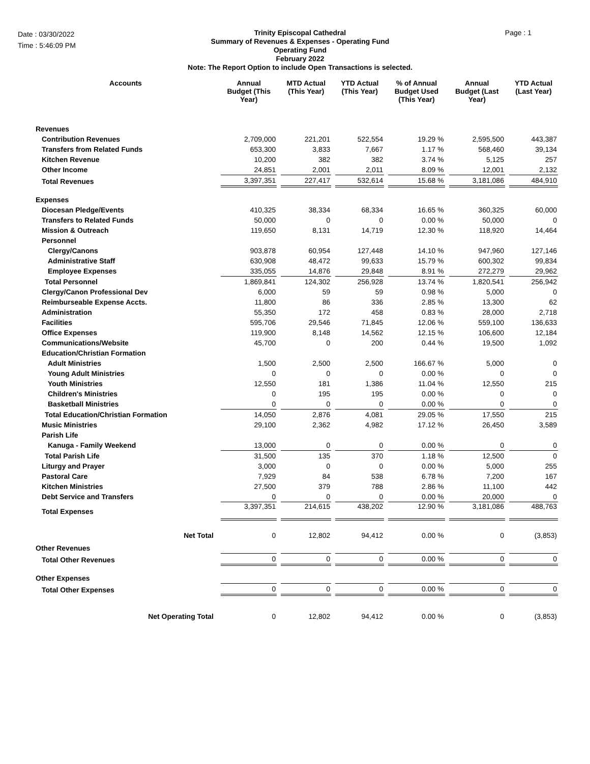Date : 03/30/2022
Time : 5:46:09 PM
Trinity Episcopal Cathedral
Summary of Revenues & Expenses - Operating Fund
Operating Fund
February 2022
Note: The Report Option to include Open Transactions is selected.
Page : 1
| Accounts | Annual Budget (This Year) | MTD Actual (This Year) | YTD Actual (This Year) | % of Annual Budget Used (This Year) | Annual Budget (Last Year) | YTD Actual (Last Year) |
| --- | --- | --- | --- | --- | --- | --- |
| Revenues | | | | | | |
| Contribution Revenues | 2,709,000 | 221,201 | 522,554 | 19.29 % | 2,595,500 | 443,387 |
| Transfers from Related Funds | 653,300 | 3,833 | 7,667 | 1.17 % | 568,460 | 39,134 |
| Kitchen Revenue | 10,200 | 382 | 382 | 3.74 % | 5,125 | 257 |
| Other Income | 24,851 | 2,001 | 2,011 | 8.09 % | 12,001 | 2,132 |
| Total Revenues | 3,397,351 | 227,417 | 532,614 | 15.68 % | 3,181,086 | 484,910 |
| Expenses | | | | | | |
| Diocesan Pledge/Events | 410,325 | 38,334 | 68,334 | 16.65 % | 360,325 | 60,000 |
| Transfers to Related Funds | 50,000 | 0 | 0 | 0.00 % | 50,000 | 0 |
| Mission & Outreach | 119,650 | 8,131 | 14,719 | 12.30 % | 118,920 | 14,464 |
| Personnel | | | | | | |
| Clergy/Canons | 903,878 | 60,954 | 127,448 | 14.10 % | 947,960 | 127,146 |
| Administrative Staff | 630,908 | 48,472 | 99,633 | 15.79 % | 600,302 | 99,834 |
| Employee Expenses | 335,055 | 14,876 | 29,848 | 8.91 % | 272,279 | 29,962 |
| Total Personnel | 1,869,841 | 124,302 | 256,928 | 13.74 % | 1,820,541 | 256,942 |
| Clergy/Canon Professional Dev | 6,000 | 59 | 59 | 0.98 % | 5,000 | 0 |
| Reimburseable Expense Accts. | 11,800 | 86 | 336 | 2.85 % | 13,300 | 62 |
| Administration | 55,350 | 172 | 458 | 0.83 % | 28,000 | 2,718 |
| Facilities | 595,706 | 29,546 | 71,845 | 12.06 % | 559,100 | 136,633 |
| Office Expenses | 119,900 | 8,148 | 14,562 | 12.15 % | 106,600 | 12,184 |
| Communications/Website | 45,700 | 0 | 200 | 0.44 % | 19,500 | 1,092 |
| Education/Christian Formation | | | | | | |
| Adult Ministries | 1,500 | 2,500 | 2,500 | 166.67 % | 5,000 | 0 |
| Young Adult Ministries | 0 | 0 | 0 | 0.00 % | 0 | 0 |
| Youth Ministries | 12,550 | 181 | 1,386 | 11.04 % | 12,550 | 215 |
| Children's Ministries | 0 | 195 | 195 | 0.00 % | 0 | 0 |
| Basketball Ministries | 0 | 0 | 0 | 0.00 % | 0 | 0 |
| Total Education/Christian Formation | 14,050 | 2,876 | 4,081 | 29.05 % | 17,550 | 215 |
| Music Ministries | 29,100 | 2,362 | 4,982 | 17.12 % | 26,450 | 3,589 |
| Parish Life | | | | | | |
| Kanuga - Family Weekend | 13,000 | 0 | 0 | 0.00 % | 0 | 0 |
| Total Parish Life | 31,500 | 135 | 370 | 1.18 % | 12,500 | 0 |
| Liturgy and Prayer | 3,000 | 0 | 0 | 0.00 % | 5,000 | 255 |
| Pastoral Care | 7,929 | 84 | 538 | 6.78 % | 7,200 | 167 |
| Kitchen Ministries | 27,500 | 379 | 788 | 2.86 % | 11,100 | 442 |
| Debt Service and Transfers | 0 | 0 | 0 | 0.00 % | 20,000 | 0 |
| Total Expenses | 3,397,351 | 214,615 | 438,202 | 12.90 % | 3,181,086 | 488,763 |
| Net Total | 0 | 12,802 | 94,412 | 0.00 % | 0 | (3,853) |
| Other Revenues | | | | | | |
| Total Other Revenues | 0 | 0 | 0 | 0.00 % | 0 | 0 |
| Other Expenses | | | | | | |
| Total Other Expenses | 0 | 0 | 0 | 0.00 % | 0 | 0 |
| Net Operating Total | 0 | 12,802 | 94,412 | 0.00 % | 0 | (3,853) |